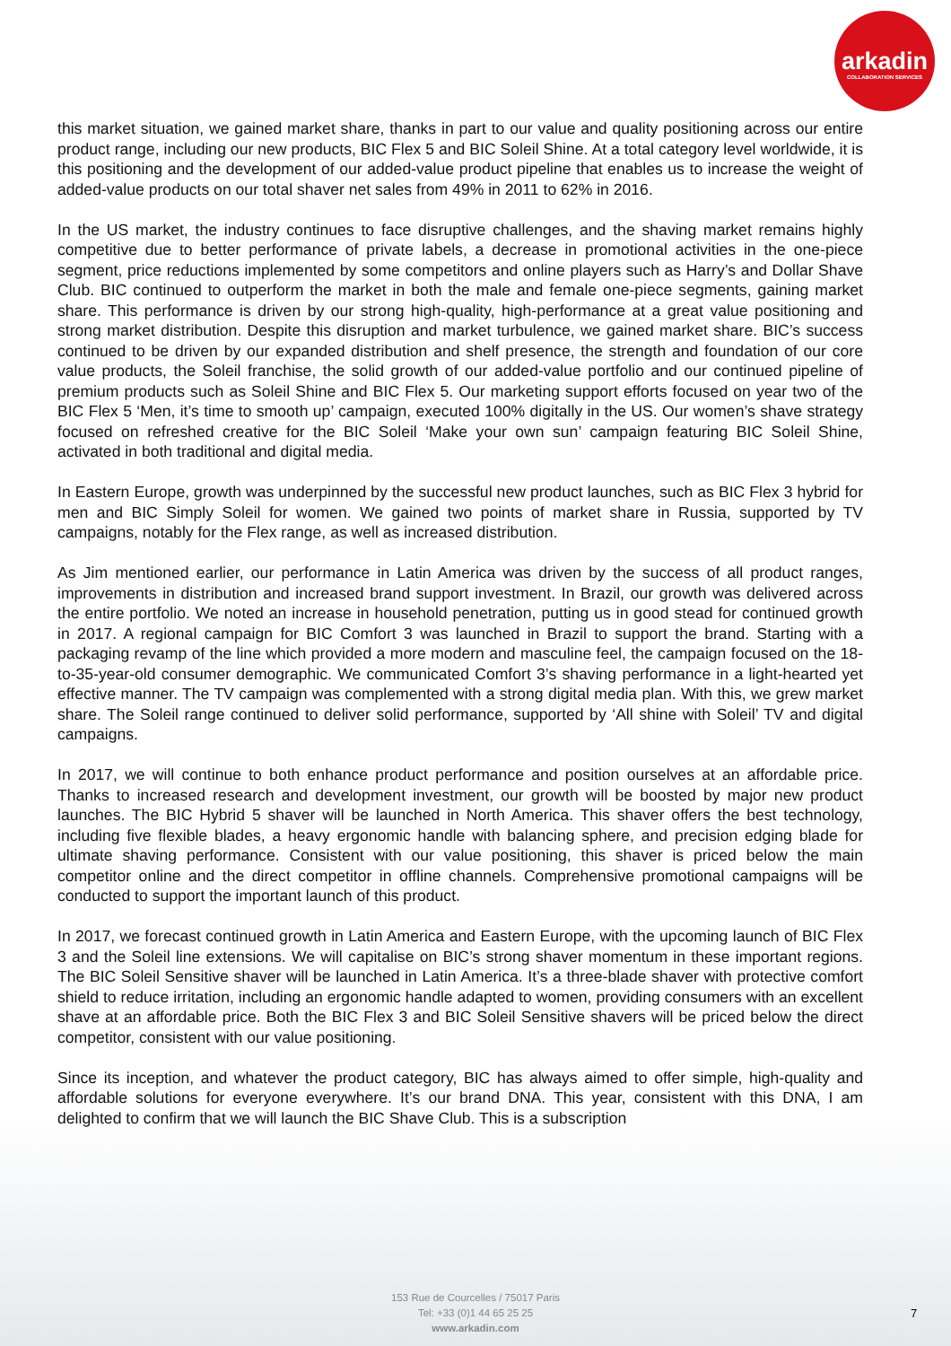arkadin
COLLABORATION SERVICES
this market situation, we gained market share, thanks in part to our value and quality positioning across our entire product range, including our new products, BIC Flex 5 and BIC Soleil Shine. At a total category level worldwide, it is this positioning and the development of our added-value product pipeline that enables us to increase the weight of added-value products on our total shaver net sales from 49% in 2011 to 62% in 2016.
In the US market, the industry continues to face disruptive challenges, and the shaving market remains highly competitive due to better performance of private labels, a decrease in promotional activities in the one-piece segment, price reductions implemented by some competitors and online players such as Harry’s and Dollar Shave Club. BIC continued to outperform the market in both the male and female one-piece segments, gaining market share. This performance is driven by our strong high-quality, high-performance at a great value positioning and strong market distribution. Despite this disruption and market turbulence, we gained market share. BIC’s success continued to be driven by our expanded distribution and shelf presence, the strength and foundation of our core value products, the Soleil franchise, the solid growth of our added-value portfolio and our continued pipeline of premium products such as Soleil Shine and BIC Flex 5. Our marketing support efforts focused on year two of the BIC Flex 5 ‘Men, it’s time to smooth up’ campaign, executed 100% digitally in the US. Our women’s shave strategy focused on refreshed creative for the BIC Soleil ‘Make your own sun’ campaign featuring BIC Soleil Shine, activated in both traditional and digital media.
In Eastern Europe, growth was underpinned by the successful new product launches, such as BIC Flex 3 hybrid for men and BIC Simply Soleil for women. We gained two points of market share in Russia, supported by TV campaigns, notably for the Flex range, as well as increased distribution.
As Jim mentioned earlier, our performance in Latin America was driven by the success of all product ranges, improvements in distribution and increased brand support investment. In Brazil, our growth was delivered across the entire portfolio. We noted an increase in household penetration, putting us in good stead for continued growth in 2017. A regional campaign for BIC Comfort 3 was launched in Brazil to support the brand. Starting with a packaging revamp of the line which provided a more modern and masculine feel, the campaign focused on the 18-to-35-year-old consumer demographic. We communicated Comfort 3’s shaving performance in a light-hearted yet effective manner. The TV campaign was complemented with a strong digital media plan. With this, we grew market share. The Soleil range continued to deliver solid performance, supported by ‘All shine with Soleil’ TV and digital campaigns.
In 2017, we will continue to both enhance product performance and position ourselves at an affordable price. Thanks to increased research and development investment, our growth will be boosted by major new product launches. The BIC Hybrid 5 shaver will be launched in North America. This shaver offers the best technology, including five flexible blades, a heavy ergonomic handle with balancing sphere, and precision edging blade for ultimate shaving performance. Consistent with our value positioning, this shaver is priced below the main competitor online and the direct competitor in offline channels. Comprehensive promotional campaigns will be conducted to support the important launch of this product.
In 2017, we forecast continued growth in Latin America and Eastern Europe, with the upcoming launch of BIC Flex 3 and the Soleil line extensions. We will capitalise on BIC’s strong shaver momentum in these important regions. The BIC Soleil Sensitive shaver will be launched in Latin America. It’s a three-blade shaver with protective comfort shield to reduce irritation, including an ergonomic handle adapted to women, providing consumers with an excellent shave at an affordable price. Both the BIC Flex 3 and BIC Soleil Sensitive shavers will be priced below the direct competitor, consistent with our value positioning.
Since its inception, and whatever the product category, BIC has always aimed to offer simple, high-quality and affordable solutions for everyone everywhere. It’s our brand DNA. This year, consistent with this DNA, I am delighted to confirm that we will launch the BIC Shave Club. This is a subscription
153 Rue de Courcelles / 75017 Paris
Tel: +33 (0)1 44 65 25 25
www.arkadin.com
7